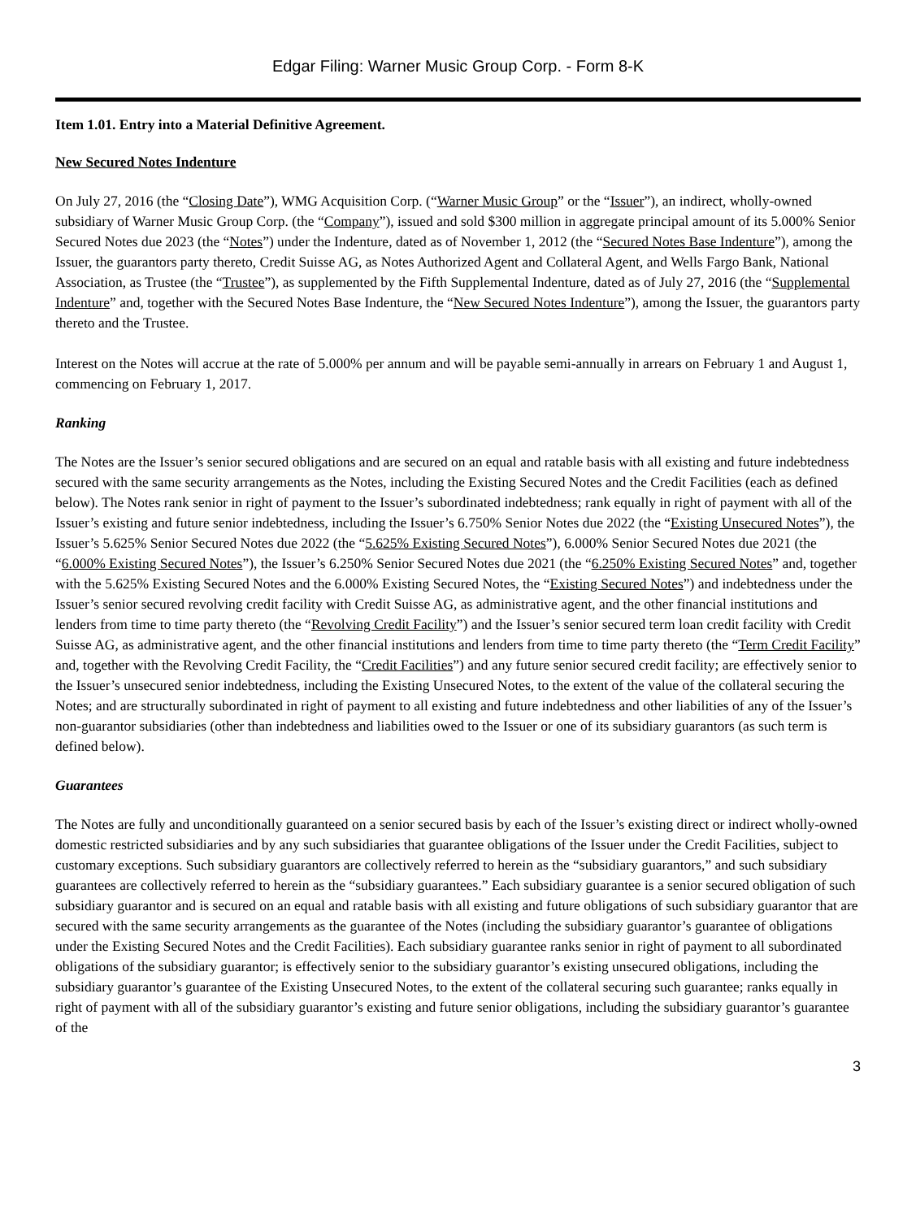Edgar Filing: Warner Music Group Corp. - Form 8-K
Item 1.01. Entry into a Material Definitive Agreement.
New Secured Notes Indenture
On July 27, 2016 (the “Closing Date”), WMG Acquisition Corp. (“Warner Music Group” or the “Issuer”), an indirect, wholly-owned subsidiary of Warner Music Group Corp. (the “Company”), issued and sold $300 million in aggregate principal amount of its 5.000% Senior Secured Notes due 2023 (the “Notes”) under the Indenture, dated as of November 1, 2012 (the “Secured Notes Base Indenture”), among the Issuer, the guarantors party thereto, Credit Suisse AG, as Notes Authorized Agent and Collateral Agent, and Wells Fargo Bank, National Association, as Trustee (the “Trustee”), as supplemented by the Fifth Supplemental Indenture, dated as of July 27, 2016 (the “Supplemental Indenture” and, together with the Secured Notes Base Indenture, the “New Secured Notes Indenture”), among the Issuer, the guarantors party thereto and the Trustee.
Interest on the Notes will accrue at the rate of 5.000% per annum and will be payable semi-annually in arrears on February 1 and August 1, commencing on February 1, 2017.
Ranking
The Notes are the Issuer’s senior secured obligations and are secured on an equal and ratable basis with all existing and future indebtedness secured with the same security arrangements as the Notes, including the Existing Secured Notes and the Credit Facilities (each as defined below). The Notes rank senior in right of payment to the Issuer’s subordinated indebtedness; rank equally in right of payment with all of the Issuer’s existing and future senior indebtedness, including the Issuer’s 6.750% Senior Notes due 2022 (the “Existing Unsecured Notes”), the Issuer’s 5.625% Senior Secured Notes due 2022 (the “5.625% Existing Secured Notes”), 6.000% Senior Secured Notes due 2021 (the “6.000% Existing Secured Notes”), the Issuer’s 6.250% Senior Secured Notes due 2021 (the “6.250% Existing Secured Notes” and, together with the 5.625% Existing Secured Notes and the 6.000% Existing Secured Notes, the “Existing Secured Notes”) and indebtedness under the Issuer’s senior secured revolving credit facility with Credit Suisse AG, as administrative agent, and the other financial institutions and lenders from time to time party thereto (the “Revolving Credit Facility”) and the Issuer’s senior secured term loan credit facility with Credit Suisse AG, as administrative agent, and the other financial institutions and lenders from time to time party thereto (the “Term Credit Facility” and, together with the Revolving Credit Facility, the “Credit Facilities”) and any future senior secured credit facility; are effectively senior to the Issuer’s unsecured senior indebtedness, including the Existing Unsecured Notes, to the extent of the value of the collateral securing the Notes; and are structurally subordinated in right of payment to all existing and future indebtedness and other liabilities of any of the Issuer’s non-guarantor subsidiaries (other than indebtedness and liabilities owed to the Issuer or one of its subsidiary guarantors (as such term is defined below).
Guarantees
The Notes are fully and unconditionally guaranteed on a senior secured basis by each of the Issuer’s existing direct or indirect wholly-owned domestic restricted subsidiaries and by any such subsidiaries that guarantee obligations of the Issuer under the Credit Facilities, subject to customary exceptions. Such subsidiary guarantors are collectively referred to herein as the “subsidiary guarantors,” and such subsidiary guarantees are collectively referred to herein as the “subsidiary guarantees.” Each subsidiary guarantee is a senior secured obligation of such subsidiary guarantor and is secured on an equal and ratable basis with all existing and future obligations of such subsidiary guarantor that are secured with the same security arrangements as the guarantee of the Notes (including the subsidiary guarantor’s guarantee of obligations under the Existing Secured Notes and the Credit Facilities). Each subsidiary guarantee ranks senior in right of payment to all subordinated obligations of the subsidiary guarantor; is effectively senior to the subsidiary guarantor’s existing unsecured obligations, including the subsidiary guarantor’s guarantee of the Existing Unsecured Notes, to the extent of the collateral securing such guarantee; ranks equally in right of payment with all of the subsidiary guarantor’s existing and future senior obligations, including the subsidiary guarantor’s guarantee of the
3